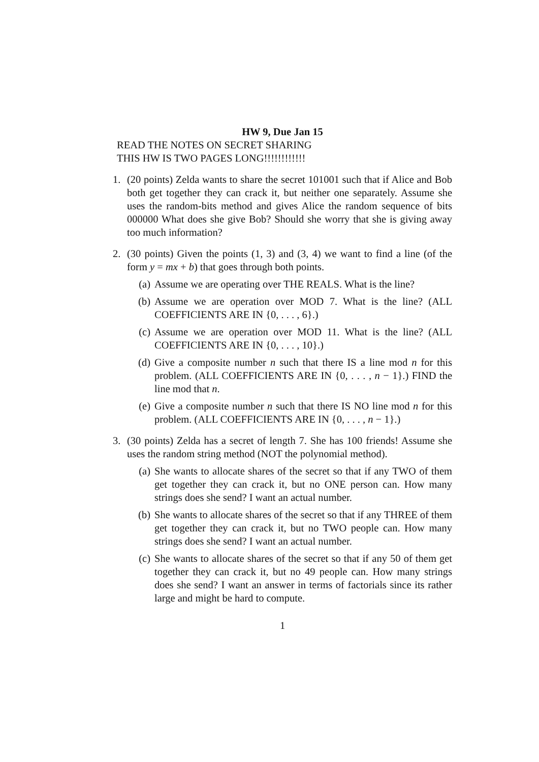HW 9, Due Jan 15
READ THE NOTES ON SECRET SHARING
THIS HW IS TWO PAGES LONG!!!!!!!!!!!!
1. (20 points) Zelda wants to share the secret 101001 such that if Alice and Bob both get together they can crack it, but neither one separately. Assume she uses the random-bits method and gives Alice the random sequence of bits 000000 What does she give Bob? Should she worry that she is giving away too much information?
2. (30 points) Given the points (1, 3) and (3, 4) we want to find a line (of the form y = mx + b) that goes through both points.
(a) Assume we are operating over THE REALS. What is the line?
(b) Assume we are operation over MOD 7. What is the line? (ALL COEFFICIENTS ARE IN {0, . . . , 6}.)
(c) Assume we are operation over MOD 11. What is the line? (ALL COEFFICIENTS ARE IN {0, . . . , 10}.)
(d) Give a composite number n such that there IS a line mod n for this problem. (ALL COEFFICIENTS ARE IN {0, . . . , n − 1}.) FIND the line mod that n.
(e) Give a composite number n such that there IS NO line mod n for this problem. (ALL COEFFICIENTS ARE IN {0, . . . , n − 1}.)
3. (30 points) Zelda has a secret of length 7. She has 100 friends! Assume she uses the random string method (NOT the polynomial method).
(a) She wants to allocate shares of the secret so that if any TWO of them get together they can crack it, but no ONE person can. How many strings does she send? I want an actual number.
(b) She wants to allocate shares of the secret so that if any THREE of them get together they can crack it, but no TWO people can. How many strings does she send? I want an actual number.
(c) She wants to allocate shares of the secret so that if any 50 of them get together they can crack it, but no 49 people can. How many strings does she send? I want an answer in terms of factorials since its rather large and might be hard to compute.
1